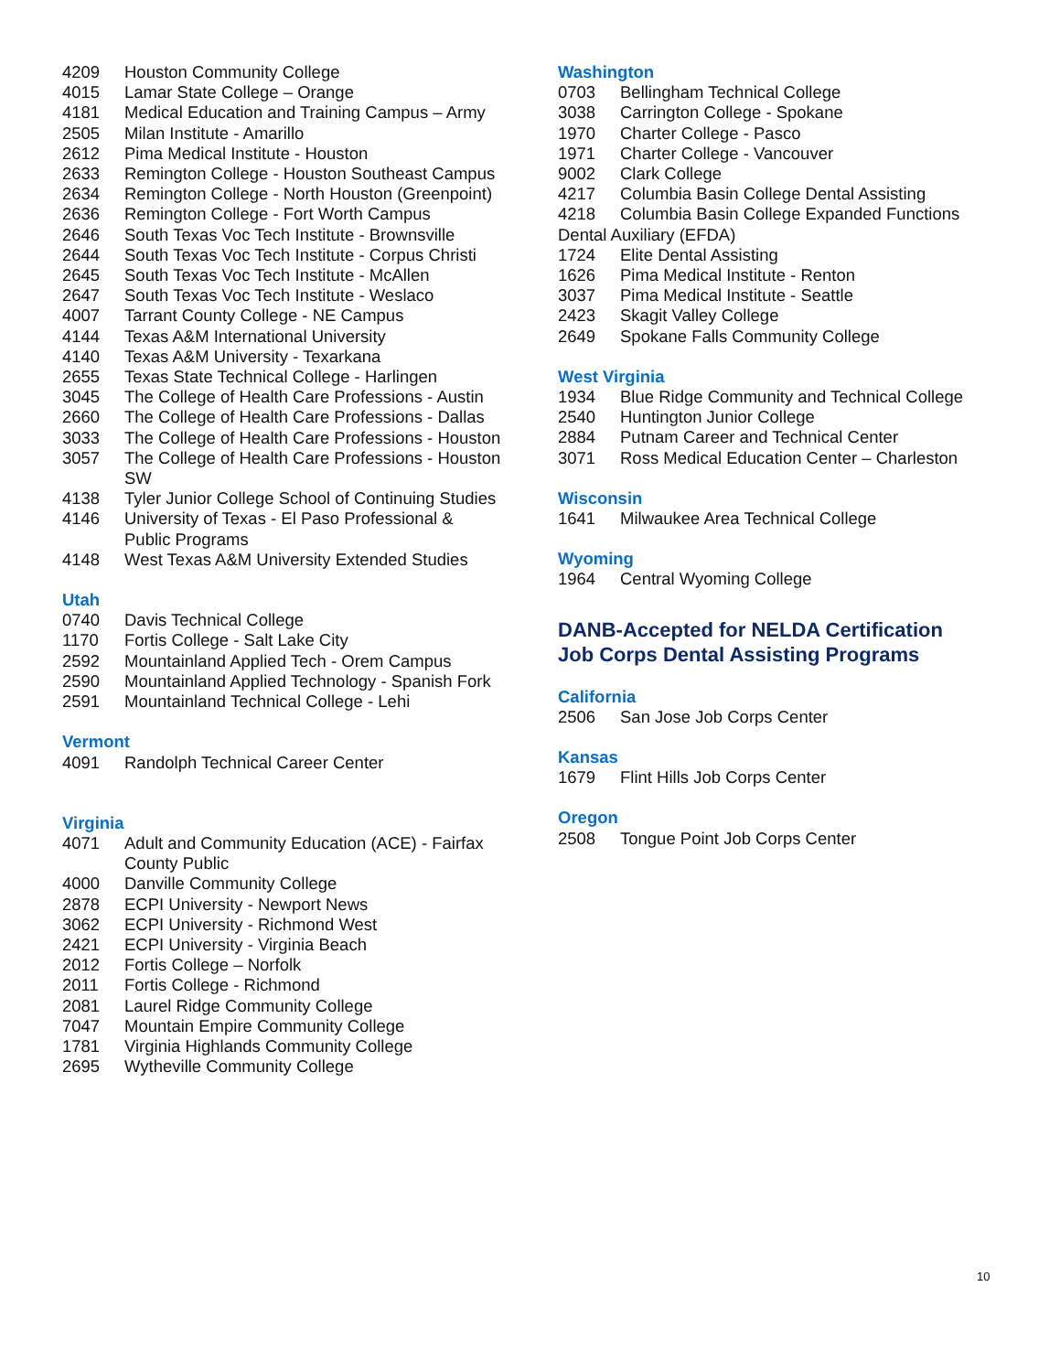4209 Houston Community College
4015 Lamar State College – Orange
4181 Medical Education and Training Campus – Army
2505 Milan Institute - Amarillo
2612 Pima Medical Institute - Houston
2633 Remington College - Houston Southeast Campus
2634 Remington College - North Houston (Greenpoint)
2636 Remington College - Fort Worth Campus
2646 South Texas Voc Tech Institute - Brownsville
2644 South Texas Voc Tech Institute - Corpus Christi
2645 South Texas Voc Tech Institute - McAllen
2647 South Texas Voc Tech Institute - Weslaco
4007 Tarrant County College - NE Campus
4144 Texas A&M International University
4140 Texas A&M University - Texarkana
2655 Texas State Technical College - Harlingen
3045 The College of Health Care Professions - Austin
2660 The College of Health Care Professions - Dallas
3033 The College of Health Care Professions - Houston
3057 The College of Health Care Professions - Houston SW
4138 Tyler Junior College School of Continuing Studies
4146 University of Texas - El Paso Professional & Public Programs
4148 West Texas A&M University Extended Studies
Utah
0740 Davis Technical College
1170 Fortis College - Salt Lake City
2592 Mountainland Applied Tech - Orem Campus
2590 Mountainland Applied Technology - Spanish Fork
2591 Mountainland Technical College - Lehi
Vermont
4091 Randolph Technical Career Center
Virginia
4071 Adult and Community Education (ACE) - Fairfax County Public
4000 Danville Community College
2878 ECPI University - Newport News
3062 ECPI University - Richmond West
2421 ECPI University - Virginia Beach
2012 Fortis College – Norfolk
2011 Fortis College - Richmond
2081 Laurel Ridge Community College
7047 Mountain Empire Community College
1781 Virginia Highlands Community College
2695 Wytheville Community College
Washington
0703 Bellingham Technical College
3038 Carrington College - Spokane
1970 Charter College - Pasco
1971 Charter College - Vancouver
9002 Clark College
4217 Columbia Basin College Dental Assisting
4218 Columbia Basin College Expanded Functions
Dental Auxiliary (EFDA)
1724 Elite Dental Assisting
1626 Pima Medical Institute - Renton
3037 Pima Medical Institute - Seattle
2423 Skagit Valley College
2649 Spokane Falls Community College
West Virginia
1934 Blue Ridge Community and Technical College
2540 Huntington Junior College
2884 Putnam Career and Technical Center
3071 Ross Medical Education Center – Charleston
Wisconsin
1641 Milwaukee Area Technical College
Wyoming
1964 Central Wyoming College
DANB-Accepted for NELDA Certification
Job Corps Dental Assisting Programs
California
2506 San Jose Job Corps Center
Kansas
1679 Flint Hills Job Corps Center
Oregon
2508 Tongue Point Job Corps Center
10